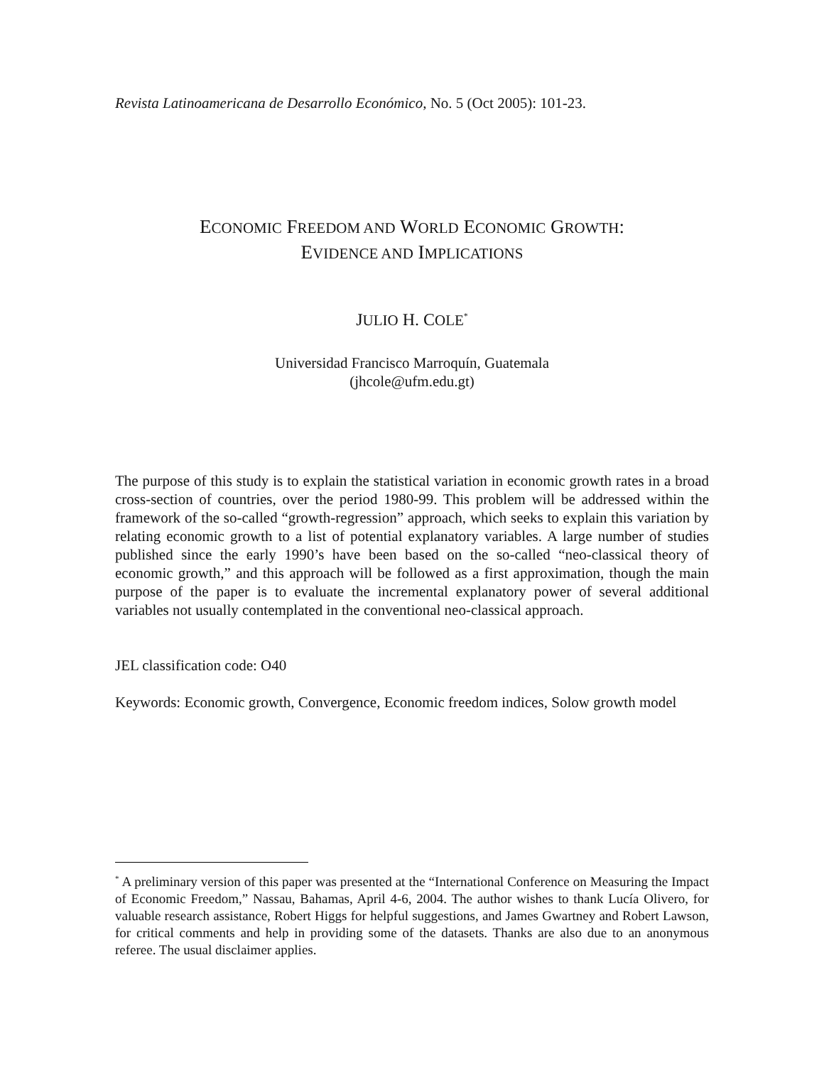Revista Latinoamericana de Desarrollo Económico, No. 5 (Oct 2005): 101-23.
ECONOMIC FREEDOM AND WORLD ECONOMIC GROWTH:
EVIDENCE AND IMPLICATIONS
JULIO H. COLE<sup>*</sup>
Universidad Francisco Marroquín, Guatemala
(jhcole@ufm.edu.gt)
The purpose of this study is to explain the statistical variation in economic growth rates in a broad cross-section of countries, over the period 1980-99. This problem will be addressed within the framework of the so-called “growth-regression” approach, which seeks to explain this variation by relating economic growth to a list of potential explanatory variables. A large number of studies published since the early 1990’s have been based on the so-called “neo-classical theory of economic growth,” and this approach will be followed as a first approximation, though the main purpose of the paper is to evaluate the incremental explanatory power of several additional variables not usually contemplated in the conventional neo-classical approach.
JEL classification code: O40
Keywords: Economic growth, Convergence, Economic freedom indices, Solow growth model
<sup>*</sup> A preliminary version of this paper was presented at the “International Conference on Measuring the Impact of Economic Freedom,” Nassau, Bahamas, April 4-6, 2004. The author wishes to thank Lucía Olivero, for valuable research assistance, Robert Higgs for helpful suggestions, and James Gwartney and Robert Lawson, for critical comments and help in providing some of the datasets. Thanks are also due to an anonymous referee. The usual disclaimer applies.